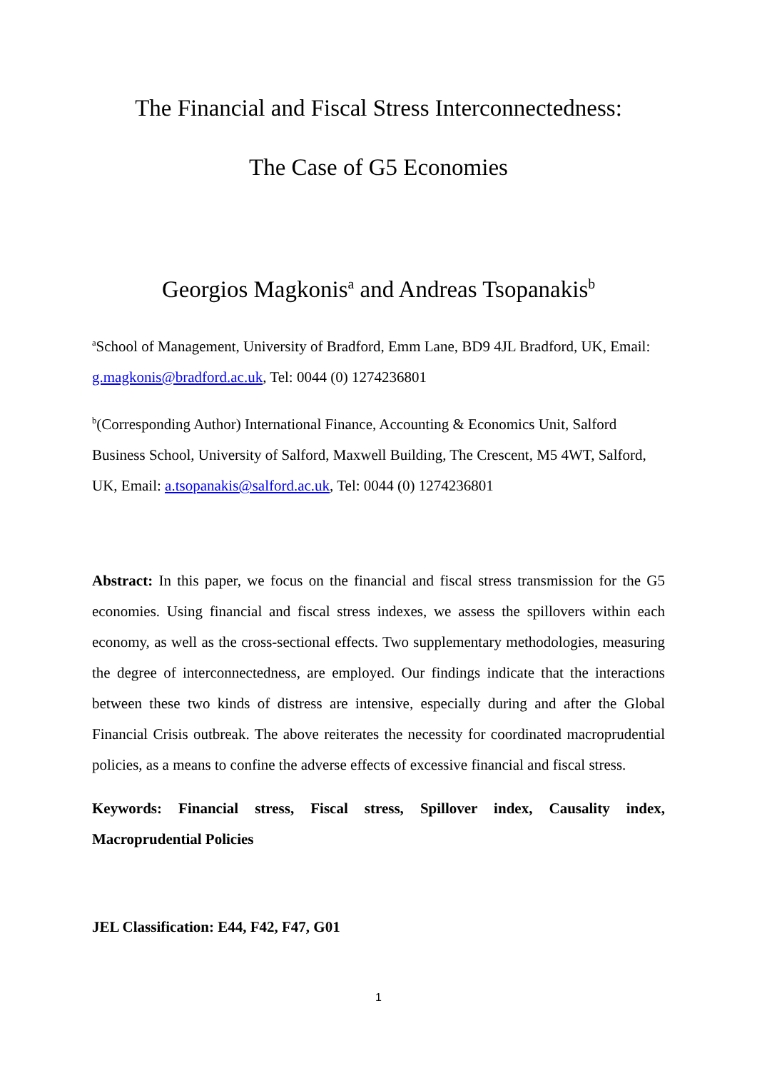The Financial and Fiscal Stress Interconnectedness:
The Case of G5 Economies
Georgios Magkonis<sup>a</sup> and Andreas Tsopanakis<sup>b</sup>
<sup>a</sup> School of Management, University of Bradford, Emm Lane, BD9 4JL Bradford, UK, Email: g.magkonis@bradford.ac.uk, Tel: 0044 (0) 1274236801
<sup>b</sup> (Corresponding Author) International Finance, Accounting & Economics Unit, Salford Business School, University of Salford, Maxwell Building, The Crescent, M5 4WT, Salford, UK, Email: a.tsopanakis@salford.ac.uk, Tel: 0044 (0) 1274236801
Abstract: In this paper, we focus on the financial and fiscal stress transmission for the G5 economies. Using financial and fiscal stress indexes, we assess the spillovers within each economy, as well as the cross-sectional effects. Two supplementary methodologies, measuring the degree of interconnectedness, are employed. Our findings indicate that the interactions between these two kinds of distress are intensive, especially during and after the Global Financial Crisis outbreak. The above reiterates the necessity for coordinated macroprudential policies, as a means to confine the adverse effects of excessive financial and fiscal stress.
Keywords: Financial stress, Fiscal stress, Spillover index, Causality index, Macroprudential Policies
JEL Classification: E44, F42, F47, G01
1